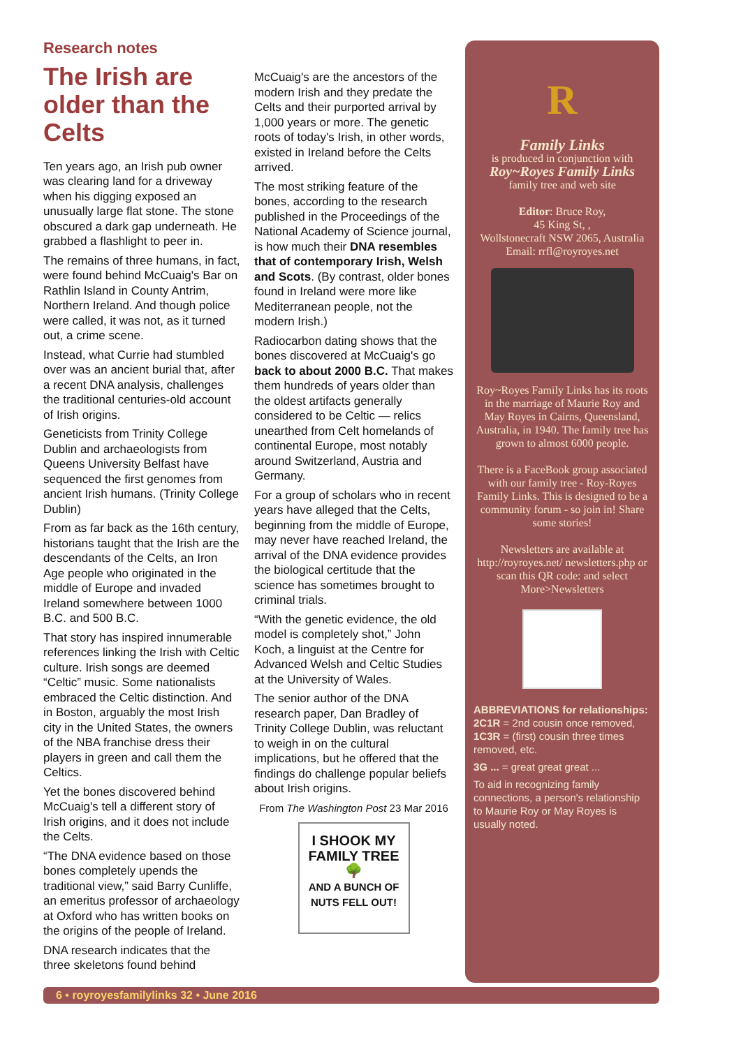Research notes
The Irish are older than the Celts
Ten years ago, an Irish pub owner was clearing land for a driveway when his digging exposed an unusually large flat stone. The stone obscured a dark gap underneath. He grabbed a flashlight to peer in.
The remains of three humans, in fact, were found behind McCuaig's Bar on Rathlin Island in County Antrim, Northern Ireland. And though police were called, it was not, as it turned out, a crime scene.
Instead, what Currie had stumbled over was an ancient burial that, after a recent DNA analysis, challenges the traditional centuries-old account of Irish origins.
Geneticists from Trinity College Dublin and archaeologists from Queens University Belfast have sequenced the first genomes from ancient Irish humans. (Trinity College Dublin)
From as far back as the 16th century, historians taught that the Irish are the descendants of the Celts, an Iron Age people who originated in the middle of Europe and invaded Ireland somewhere between 1000 B.C. and 500 B.C.
That story has inspired innumerable references linking the Irish with Celtic culture. Irish songs are deemed “Celtic” music. Some nationalists embraced the Celtic distinction. And in Boston, arguably the most Irish city in the United States, the owners of the NBA franchise dress their players in green and call them the Celtics.
Yet the bones discovered behind McCuaig's tell a different story of Irish origins, and it does not include the Celts.
“The DNA evidence based on those bones completely upends the traditional view,” said Barry Cunliffe, an emeritus professor of archaeology at Oxford who has written books on the origins of the people of Ireland.
DNA research indicates that the three skeletons found behind
McCuaig's are the ancestors of the modern Irish and they predate the Celts and their purported arrival by 1,000 years or more. The genetic roots of today's Irish, in other words, existed in Ireland before the Celts arrived.
The most striking feature of the bones, according to the research published in the Proceedings of the National Academy of Science journal, is how much their DNA resembles that of contemporary Irish, Welsh and Scots. (By contrast, older bones found in Ireland were more like Mediterranean people, not the modern Irish.)
Radiocarbon dating shows that the bones discovered at McCuaig's go back to about 2000 B.C. That makes them hundreds of years older than the oldest artifacts generally considered to be Celtic — relics unearthed from Celt homelands of continental Europe, most notably around Switzerland, Austria and Germany.
For a group of scholars who in recent years have alleged that the Celts, beginning from the middle of Europe, may never have reached Ireland, the arrival of the DNA evidence provides the biological certitude that the science has sometimes brought to criminal trials.
“With the genetic evidence, the old model is completely shot,” John Koch, a linguist at the Centre for Advanced Welsh and Celtic Studies at the University of Wales.
The senior author of the DNA research paper, Dan Bradley of Trinity College Dublin, was reluctant to weigh in on the cultural implications, but he offered that the findings do challenge popular beliefs about Irish origins.
From The Washington Post 23 Mar 2016
I SHOOK MY FAMILY TREE
🌳
AND A BUNCH OF NUTS FELL OUT!
R
Family Links
is produced in conjunction with
Roy~Royes Family Links
family tree and web site
Editor: Bruce Roy,
45 King St, ,
Wollstonecraft NSW 2065, Australia
Email: rrfl@royroyes.net
Roy~Royes Family Links has its roots in the marriage of Maurie Roy and May Royes in Cairns, Queensland, Australia, in 1940. The family tree has grown to almost 6000 people.
There is a FaceBook group associated with our family tree - Roy-Royes Family Links. This is designed to be a community forum - so join in! Share some stories!
Newsletters are available at http://royroyes.net/ newsletters.php or scan this QR code: and select More>Newsletters
ABBREVIATIONS for relationships:
2C1R = 2nd cousin once removed, 1C3R = (first) cousin three times removed, etc.
3G ... = great great great ...
To aid in recognizing family connections, a person's relationship to Maurie Roy or May Royes is usually noted.
6 • royroyesfamilylinks 32 • June 2016